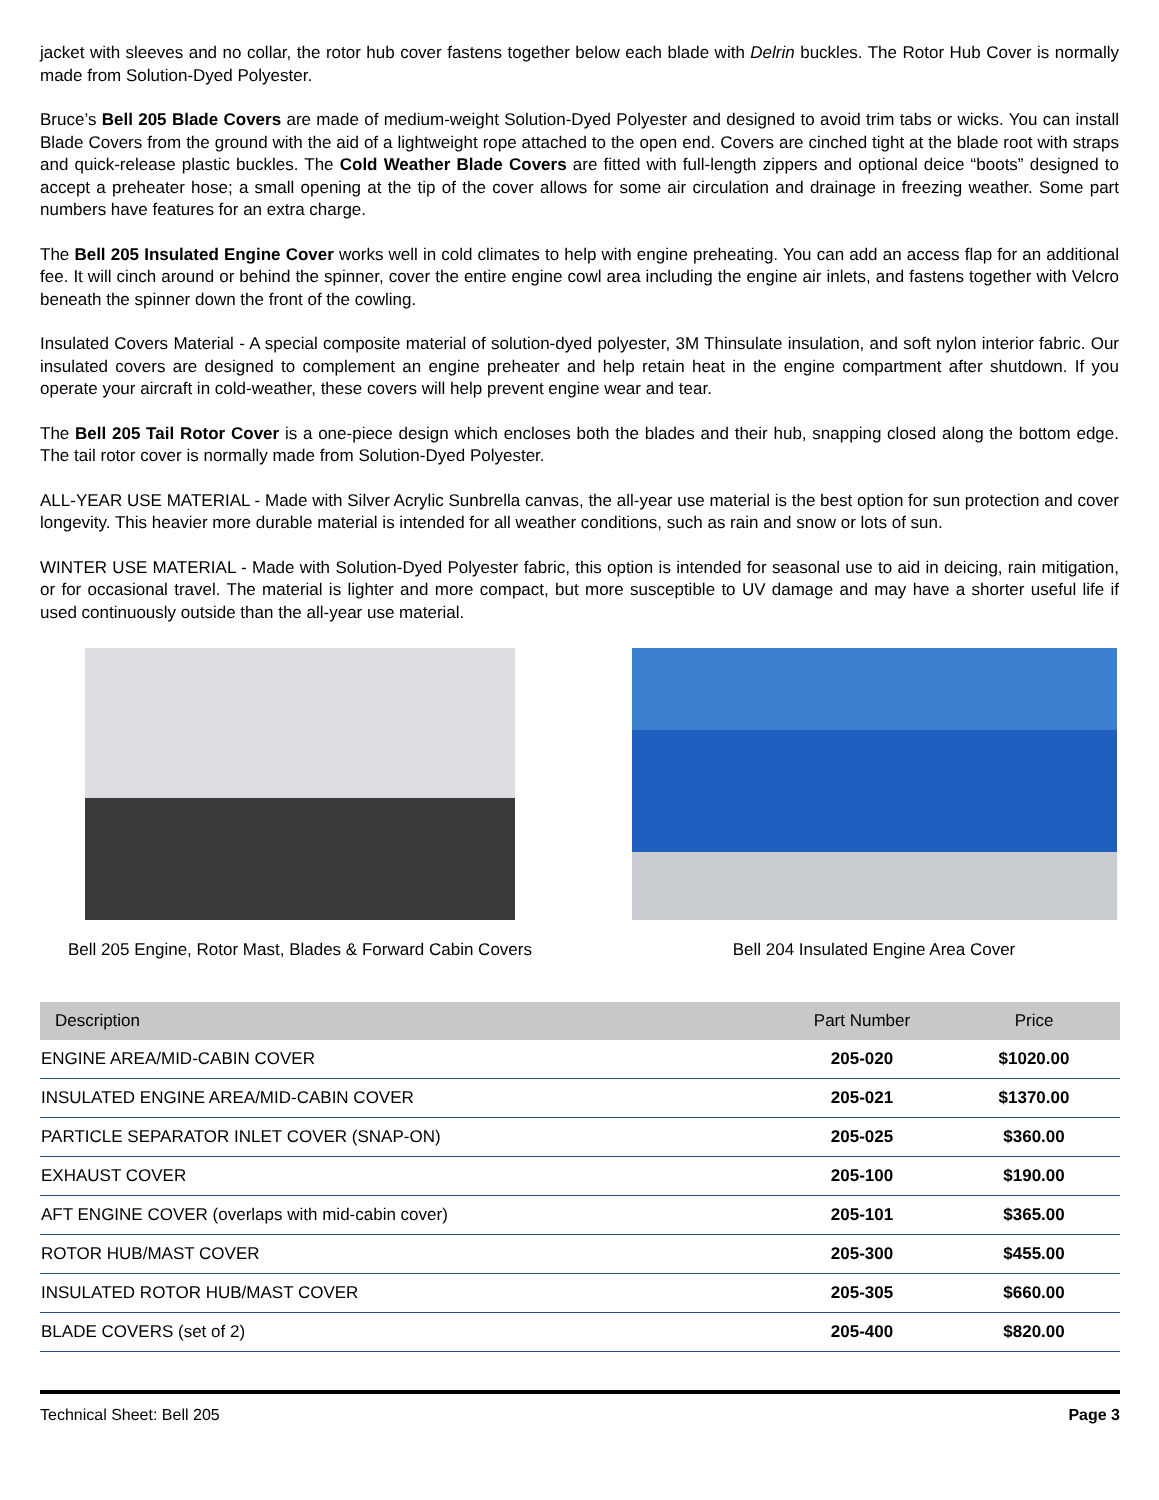jacket with sleeves and no collar, the rotor hub cover fastens together below each blade with Delrin buckles. The Rotor Hub Cover is normally made from Solution-Dyed Polyester.
Bruce’s Bell 205 Blade Covers are made of medium-weight Solution-Dyed Polyester and designed to avoid trim tabs or wicks. You can install Blade Covers from the ground with the aid of a lightweight rope attached to the open end. Covers are cinched tight at the blade root with straps and quick-release plastic buckles. The Cold Weather Blade Covers are fitted with full-length zippers and optional deice “boots” designed to accept a preheater hose; a small opening at the tip of the cover allows for some air circulation and drainage in freezing weather. Some part numbers have features for an extra charge.
The Bell 205 Insulated Engine Cover works well in cold climates to help with engine preheating. You can add an access flap for an additional fee. It will cinch around or behind the spinner, cover the entire engine cowl area including the engine air inlets, and fastens together with Velcro beneath the spinner down the front of the cowling.
Insulated Covers Material - A special composite material of solution-dyed polyester, 3M Thinsulate insulation, and soft nylon interior fabric. Our insulated covers are designed to complement an engine preheater and help retain heat in the engine compartment after shutdown. If you operate your aircraft in cold-weather, these covers will help prevent engine wear and tear.
The Bell 205 Tail Rotor Cover is a one-piece design which encloses both the blades and their hub, snapping closed along the bottom edge. The tail rotor cover is normally made from Solution-Dyed Polyester.
ALL-YEAR USE MATERIAL - Made with Silver Acrylic Sunbrella canvas, the all-year use material is the best option for sun protection and cover longevity. This heavier more durable material is intended for all weather conditions, such as rain and snow or lots of sun.
WINTER USE MATERIAL - Made with Solution-Dyed Polyester fabric, this option is intended for seasonal use to aid in deicing, rain mitigation, or for occasional travel. The material is lighter and more compact, but more susceptible to UV damage and may have a shorter useful life if used continuously outside than the all-year use material.
Bell 205 Engine, Rotor Mast, Blades & Forward Cabin Covers
Bell 204 Insulated Engine Area Cover
| Description | Part Number | Price |
| --- | --- | --- |
| ENGINE AREA/MID-CABIN COVER | 205-020 | $1020.00 |
| INSULATED ENGINE AREA/MID-CABIN COVER | 205-021 | $1370.00 |
| PARTICLE SEPARATOR INLET COVER (SNAP-ON) | 205-025 | $360.00 |
| EXHAUST COVER | 205-100 | $190.00 |
| AFT ENGINE COVER (overlaps with mid-cabin cover) | 205-101 | $365.00 |
| ROTOR HUB/MAST COVER | 205-300 | $455.00 |
| INSULATED ROTOR HUB/MAST COVER | 205-305 | $660.00 |
| BLADE COVERS (set of 2) | 205-400 | $820.00 |
Technical Sheet: Bell 205 Page 3